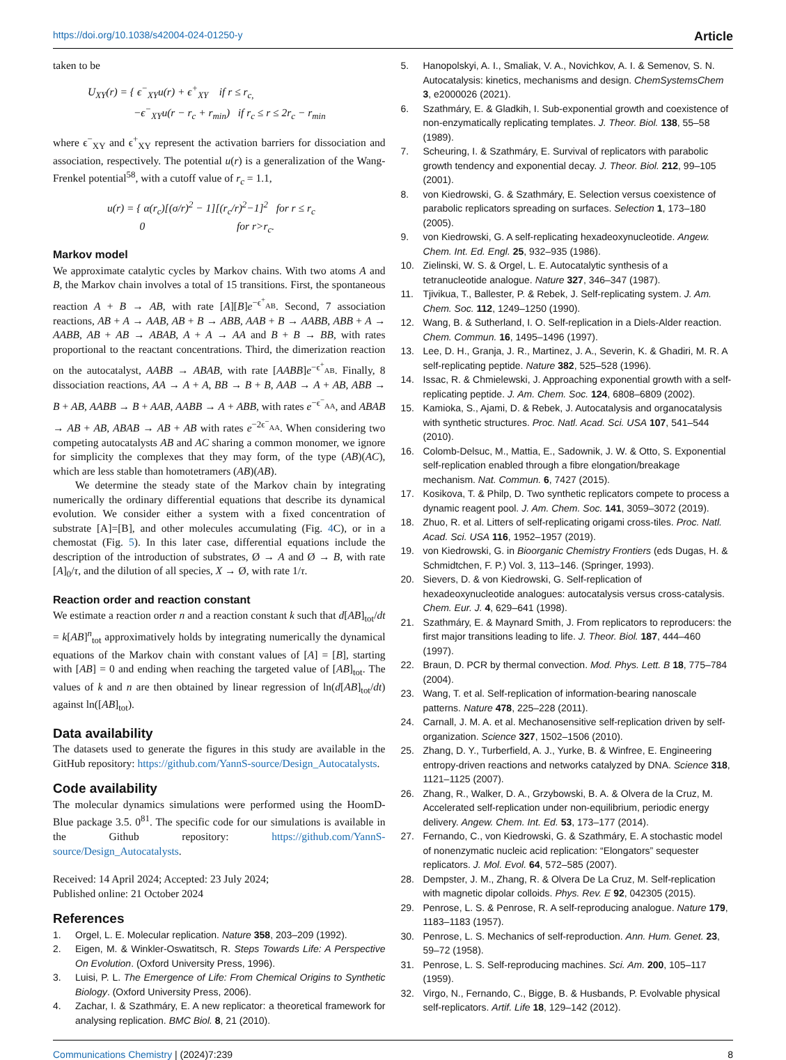https://doi.org/10.1038/s42004-024-01250-y Article
taken to be
U<sub>XY</sub>(r) = { ϵ<sup>−</sup><sub>XY</sub>u(r) + ϵ<sup>+</sup><sub>XY</sub> if r ≤ r<sub>c,</sub>
−ϵ<sup>−</sup><sub>XY</sub>u(r − r<sub>c</sub> + r<sub>min</sub>) if r<sub>c</sub> ≤ r ≤ 2r<sub>c</sub> − r<sub>min</sub>
where ϵ<sup>−</sup><sub>XY</sub> and ϵ<sup>+</sup><sub>XY</sub> represent the activation barriers for dissociation and association, respectively. The potential u(r) is a generalization of the Wang-Frenkel potential<sup>58</sup>, with a cutoff value of r<sub>c</sub> = 1.1,
u(r) = { α(r<sub>c</sub>)[(σ/r)<sup>2</sup> − 1][(r<sub>c</sub>/r)<sup>2</sup>−1]<sup>2</sup> for r ≤ r<sub>c</sub>
0 for r>r<sub>c</sub>.
Markov model
We approximate catalytic cycles by Markov chains. With two atoms A and B, the Markov chain involves a total of 15 transitions. First, the spontaneous reaction A + B → AB, with rate [A][B]e<sup>−ϵ<sup>+</sup><sub>AB</sub></sup>. Second, 7 association reactions, AB + A → AAB, AB + B → ABB, AAB + B → AABB, ABB + A → AABB, AB + AB → ABAB, A + A → AA and B + B → BB, with rates proportional to the reactant concentrations. Third, the dimerization reaction on the autocatalyst, AABB → ABAB, with rate [AABB]e<sup>−ϵ<sup>+</sup><sub>AB</sub></sup>. Finally, 8 dissociation reactions, AA → A + A, BB → B + B, AAB → A + AB, ABB → B + AB, AABB → B + AAB, AABB → A + ABB, with rates e<sup>−ϵ<sup>−</sup><sub>AA</sub></sup>, and ABAB → AB + AB, ABAB → AB + AB with rates e<sup>−2ϵ<sup>−</sup><sub>AA</sub></sup>. When considering two competing autocatalysts AB and AC sharing a common monomer, we ignore for simplicity the complexes that they may form, of the type (AB)(AC), which are less stable than homotetramers (AB)(AB).
We determine the steady state of the Markov chain by integrating numerically the ordinary differential equations that describe its dynamical evolution. We consider either a system with a fixed concentration of substrate [A]=[B], and other molecules accumulating (Fig. 4 C), or in a chemostat (Fig. 5). In this later case, differential equations include the description of the introduction of substrates, Ø → A and Ø → B, with rate [A]<sub>0</sub>/τ, and the dilution of all species, X → Ø, with rate 1/τ.
Reaction order and reaction constant
We estimate a reaction order n and a reaction constant k such that d[AB]<sub>tot</sub>/dt = k[AB]<sup>n</sup><sub>tot</sub> approximatively holds by integrating numerically the dynamical equations of the Markov chain with constant values of [A] = [B], starting with [AB] = 0 and ending when reaching the targeted value of [AB]<sub>tot</sub>. The values of k and n are then obtained by linear regression of ln(d[AB]<sub>tot</sub>/dt) against ln([AB]<sub>tot</sub>).
Data availability
The datasets used to generate the figures in this study are available in the GitHub repository: https://github.com/YannS-source/Design_Autocatalysts.
Code availability
The molecular dynamics simulations were performed using the HoomD-Blue package 3.5. 0<sup>81</sup>. The specific code for our simulations is available in the Github repository: https://github.com/YannS-source/Design_Autocatalysts.
Received: 14 April 2024; Accepted: 23 July 2024;
Published online: 21 October 2024
References
1. Orgel, L. E. Molecular replication. Nature 358, 203–209 (1992).
2. Eigen, M. & Winkler-Oswatitsch, R. Steps Towards Life: A Perspective On Evolution. (Oxford University Press, 1996).
3. Luisi, P. L. The Emergence of Life: From Chemical Origins to Synthetic Biology. (Oxford University Press, 2006).
4. Zachar, I. & Szathmáry, E. A new replicator: a theoretical framework for analysing replication. BMC Biol. 8, 21 (2010).
5. Hanopolskyi, A. I., Smaliak, V. A., Novichkov, A. I. & Semenov, S. N. Autocatalysis: kinetics, mechanisms and design. ChemSystemsChem 3, e2000026 (2021).
6. Szathmáry, E. & Gladkih, I. Sub-exponential growth and coexistence of non-enzymatically replicating templates. J. Theor. Biol. 138, 55–58 (1989).
7. Scheuring, I. & Szathmáry, E. Survival of replicators with parabolic growth tendency and exponential decay. J. Theor. Biol. 212, 99–105 (2001).
8. von Kiedrowski, G. & Szathmáry, E. Selection versus coexistence of parabolic replicators spreading on surfaces. Selection 1, 173–180 (2005).
9. von Kiedrowski, G. A self-replicating hexadeoxynucleotide. Angew. Chem. Int. Ed. Engl. 25, 932–935 (1986).
10. Zielinski, W. S. & Orgel, L. E. Autocatalytic synthesis of a tetranucleotide analogue. Nature 327, 346–347 (1987).
11. Tjivikua, T., Ballester, P. & Rebek, J. Self-replicating system. J. Am. Chem. Soc. 112, 1249–1250 (1990).
12. Wang, B. & Sutherland, I. O. Self-replication in a Diels-Alder reaction. Chem. Commun. 16, 1495–1496 (1997).
13. Lee, D. H., Granja, J. R., Martinez, J. A., Severin, K. & Ghadiri, M. R. A self-replicating peptide. Nature 382, 525–528 (1996).
14. Issac, R. & Chmielewski, J. Approaching exponential growth with a self-replicating peptide. J. Am. Chem. Soc. 124, 6808–6809 (2002).
15. Kamioka, S., Ajami, D. & Rebek, J. Autocatalysis and organocatalysis with synthetic structures. Proc. Natl. Acad. Sci. USA 107, 541–544 (2010).
16. Colomb-Delsuc, M., Mattia, E., Sadownik, J. W. & Otto, S. Exponential self-replication enabled through a fibre elongation/breakage mechanism. Nat. Commun. 6, 7427 (2015).
17. Kosikova, T. & Philp, D. Two synthetic replicators compete to process a dynamic reagent pool. J. Am. Chem. Soc. 141, 3059–3072 (2019).
18. Zhuo, R. et al. Litters of self-replicating origami cross-tiles. Proc. Natl. Acad. Sci. USA 116, 1952–1957 (2019).
19. von Kiedrowski, G. in Bioorganic Chemistry Frontiers (eds Dugas, H. & Schmidtchen, F. P.) Vol. 3, 113–146. (Springer, 1993).
20. Sievers, D. & von Kiedrowski, G. Self-replication of hexadeoxynucleotide analogues: autocatalysis versus cross-catalysis. Chem. Eur. J. 4, 629–641 (1998).
21. Szathmáry, E. & Maynard Smith, J. From replicators to reproducers: the first major transitions leading to life. J. Theor. Biol. 187, 444–460 (1997).
22. Braun, D. PCR by thermal convection. Mod. Phys. Lett. B 18, 775–784 (2004).
23. Wang, T. et al. Self-replication of information-bearing nanoscale patterns. Nature 478, 225–228 (2011).
24. Carnall, J. M. A. et al. Mechanosensitive self-replication driven by self-organization. Science 327, 1502–1506 (2010).
25. Zhang, D. Y., Turberfield, A. J., Yurke, B. & Winfree, E. Engineering entropy-driven reactions and networks catalyzed by DNA. Science 318, 1121–1125 (2007).
26. Zhang, R., Walker, D. A., Grzybowski, B. A. & Olvera de la Cruz, M. Accelerated self-replication under non-equilibrium, periodic energy delivery. Angew. Chem. Int. Ed. 53, 173–177 (2014).
27. Fernando, C., von Kiedrowski, G. & Szathmáry, E. A stochastic model of nonenzymatic nucleic acid replication: “Elongators” sequester replicators. J. Mol. Evol. 64, 572–585 (2007).
28. Dempster, J. M., Zhang, R. & Olvera De La Cruz, M. Self-replication with magnetic dipolar colloids. Phys. Rev. E 92, 042305 (2015).
29. Penrose, L. S. & Penrose, R. A self-reproducing analogue. Nature 179, 1183–1183 (1957).
30. Penrose, L. S. Mechanics of self-reproduction. Ann. Hum. Genet. 23, 59–72 (1958).
31. Penrose, L. S. Self-reproducing machines. Sci. Am. 200, 105–117 (1959).
32. Virgo, N., Fernando, C., Bigge, B. & Husbands, P. Evolvable physical self-replicators. Artif. Life 18, 129–142 (2012).
Communications Chemistry | (2024)7:239 8